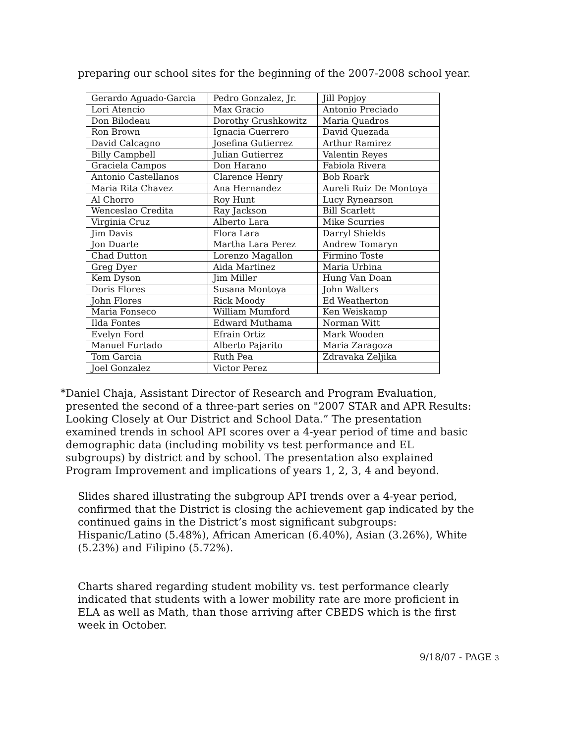preparing our school sites for the beginning of the 2007-2008 school year.
| Gerardo Aguado-Garcia | Pedro Gonzalez, Jr. | Jill Popjoy |
| Lori Atencio | Max Gracio | Antonio Preciado |
| Don Bilodeau | Dorothy Grushkowitz | Maria Quadros |
| Ron Brown | Ignacia Guerrero | David Quezada |
| David Calcagno | Josefina Gutierrez | Arthur Ramirez |
| Billy Campbell | Julian Gutierrez | Valentin Reyes |
| Graciela Campos | Don Harano | Fabiola Rivera |
| Antonio Castellanos | Clarence Henry | Bob Roark |
| Maria Rita Chavez | Ana Hernandez | Aureli Ruiz De Montoya |
| Al Chorro | Roy Hunt | Lucy Rynearson |
| Wenceslao Credita | Ray Jackson | Bill Scarlett |
| Virginia Cruz | Alberto Lara | Mike Scurries |
| Jim Davis | Flora Lara | Darryl Shields |
| Jon Duarte | Martha Lara Perez | Andrew Tomaryn |
| Chad Dutton | Lorenzo Magallon | Firmino Toste |
| Greg Dyer | Aida Martinez | Maria Urbina |
| Kem Dyson | Jim Miller | Hung Van Doan |
| Doris Flores | Susana Montoya | John Walters |
| John Flores | Rick Moody | Ed Weatherton |
| Maria Fonseco | William Mumford | Ken Weiskamp |
| Ilda Fontes | Edward Muthama | Norman Witt |
| Evelyn Ford | Efrain Ortiz | Mark Wooden |
| Manuel Furtado | Alberto Pajarito | Maria Zaragoza |
| Tom Garcia | Ruth Pea | Zdravaka Zeljika |
| Joel Gonzalez | Victor Perez | |
*
Daniel Chaja, Assistant Director of Research and Program Evaluation, presented the second of a three-part series on "2007 STAR and APR Results: Looking Closely at Our District and School Data.” The presentation examined trends in school API scores over a 4-year period of time and basic demographic data (including mobility vs test performance and EL subgroups) by district and by school. The presentation also explained Program Improvement and implications of years 1, 2, 3, 4 and beyond.
Slides shared illustrating the subgroup API trends over a 4-year period, confirmed that the District is closing the achievement gap indicated by the continued gains in the District’s most significant subgroups: Hispanic/Latino (5.48%), African American (6.40%), Asian (3.26%), White (5.23%) and Filipino (5.72%).
Charts shared regarding student mobility vs. test performance clearly indicated that students with a lower mobility rate are more proficient in ELA as well as Math, than those arriving after CBEDS which is the first week in October.
9/18/07 - PAGE 3